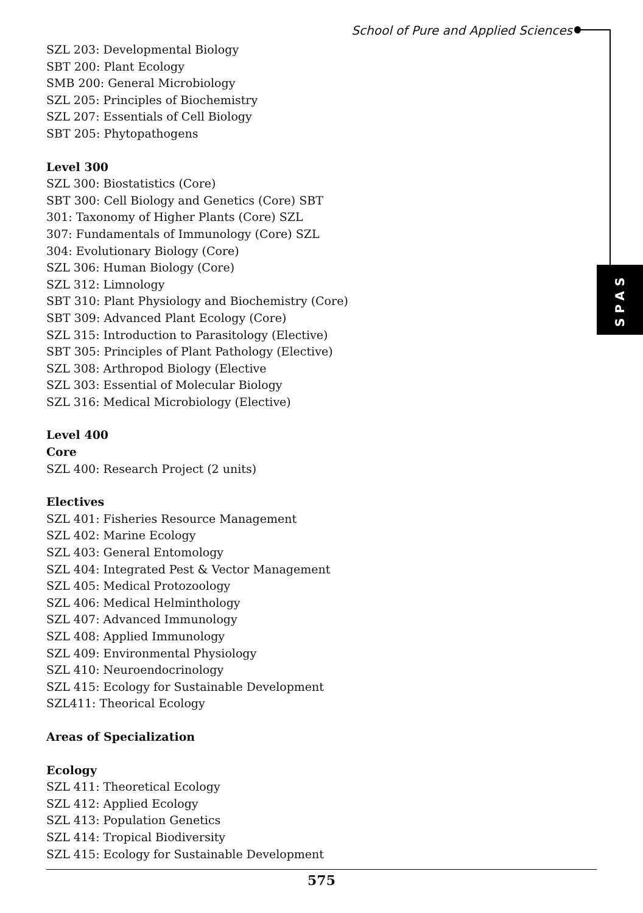School of Pure and Applied Sciences
SPAS
SZL 203: Developmental Biology
SBT 200: Plant Ecology
SMB 200: General Microbiology
SZL 205: Principles of Biochemistry
SZL 207: Essentials of Cell Biology
SBT 205: Phytopathogens
Level 300
SZL 300: Biostatistics (Core)
SBT 300: Cell Biology and Genetics (Core) SBT
301: Taxonomy of Higher Plants (Core) SZL
307: Fundamentals of Immunology (Core) SZL
304: Evolutionary Biology (Core)
SZL 306: Human Biology (Core)
SZL 312: Limnology
SBT 310: Plant Physiology and Biochemistry (Core)
SBT 309: Advanced Plant Ecology (Core)
SZL 315: Introduction to Parasitology (Elective)
SBT 305: Principles of Plant Pathology (Elective)
SZL 308: Arthropod Biology (Elective
SZL 303: Essential of Molecular Biology
SZL 316: Medical Microbiology (Elective)
Level 400
Core
SZL 400: Research Project (2 units)
Electives
SZL 401: Fisheries Resource Management
SZL 402: Marine Ecology
SZL 403: General Entomology
SZL 404: Integrated Pest & Vector Management
SZL 405: Medical Protozoology
SZL 406: Medical Helminthology
SZL 407: Advanced Immunology
SZL 408: Applied Immunology
SZL 409: Environmental Physiology
SZL 410: Neuroendocrinology
SZL 415: Ecology for Sustainable Development
SZL411: Theorical Ecology
Areas of Specialization
Ecology
SZL 411: Theoretical Ecology
SZL 412: Applied Ecology
SZL 413: Population Genetics
SZL 414: Tropical Biodiversity
SZL 415: Ecology for Sustainable Development
575